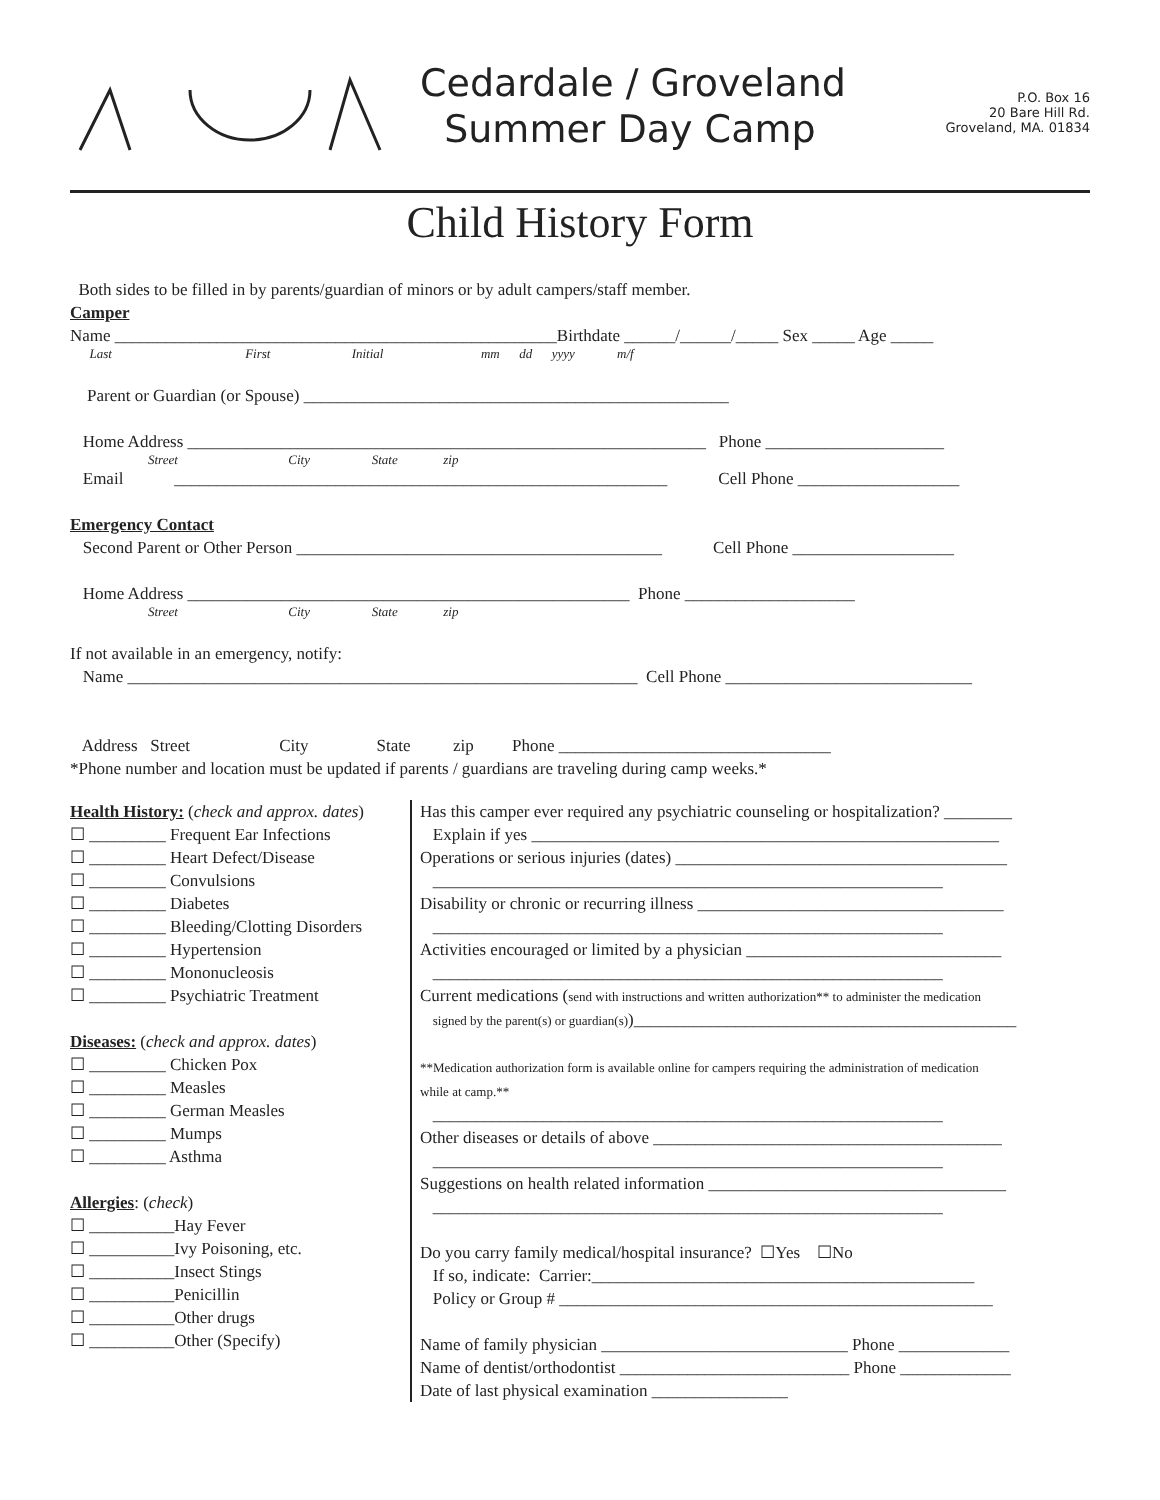Cedardale / Groveland
Summer Day Camp
P.O. Box 16
20 Bare Hill Rd.
Groveland, MA. 01834
Child History Form
Both sides to be filled in by parents/guardian of minors or by adult campers/staff member.
Camper
Name ____________________________________________________Birthdate ______/______/_____ Sex _____ Age _____
Last First Initial mm dd yyyy m/f
Parent or Guardian (or Spouse) __________________________________________________ Home Address _____________________________________________________________ Phone _____________________
Street City State zip
Email __________________________________________________________ Cell Phone ___________________ Emergency Contact Second Parent or Other Person ___________________________________________ Cell Phone ___________________ Home Address ____________________________________________________ Phone ____________________
Street City State zip
If not available in an emergency, notify: Name ____________________________________________________________ Cell Phone _____________________________ Address Street City State zip Phone ________________________________ *Phone number and location must be updated if parents / guardians are traveling during camp weeks.*
Health History: (check and approx. dates) ☐ _________ Frequent Ear Infections ☐ _________ Heart Defect/Disease ☐ _________ Convulsions ☐ _________ Diabetes ☐ _________ Bleeding/Clotting Disorders ☐ _________ Hypertension ☐ _________ Mononucleosis ☐ _________ Psychiatric Treatment Diseases: (check and approx. dates) ☐ _________ Chicken Pox ☐ _________ Measles ☐ _________ German Measles ☐ _________ Mumps ☐ _________ Asthma Allergies: (check) ☐ __________Hay Fever ☐ __________Ivy Poisoning, etc. ☐ __________Insect Stings ☐ __________Penicillin ☐ __________Other drugs ☐ __________Other (Specify)
Has this camper ever required any psychiatric counseling or hospitalization? ________ Explain if yes _______________________________________________________ Operations or serious injuries (dates) _______________________________________ ____________________________________________________________ Disability or chronic or recurring illness ____________________________________ ____________________________________________________________ Activities encouraged or limited by a physician ______________________________ ____________________________________________________________ Current medications (send with instructions and written authorization** to administer the medication signed by the parent(s) or guardian(s))_____________________________________________ **Medication authorization form is available online for campers requiring the administration of medication while at camp.** ____________________________________________________________ Other diseases or details of above _________________________________________ ____________________________________________________________ Suggestions on health related information ___________________________________ ____________________________________________________________ Do you carry family medical/hospital insurance? ☐Yes ☐No If so, indicate: Carrier:_____________________________________________ Policy or Group # ___________________________________________________ Name of family physician _____________________________ Phone _____________ Name of dentist/orthodontist ___________________________ Phone _____________ Date of last physical examination ________________